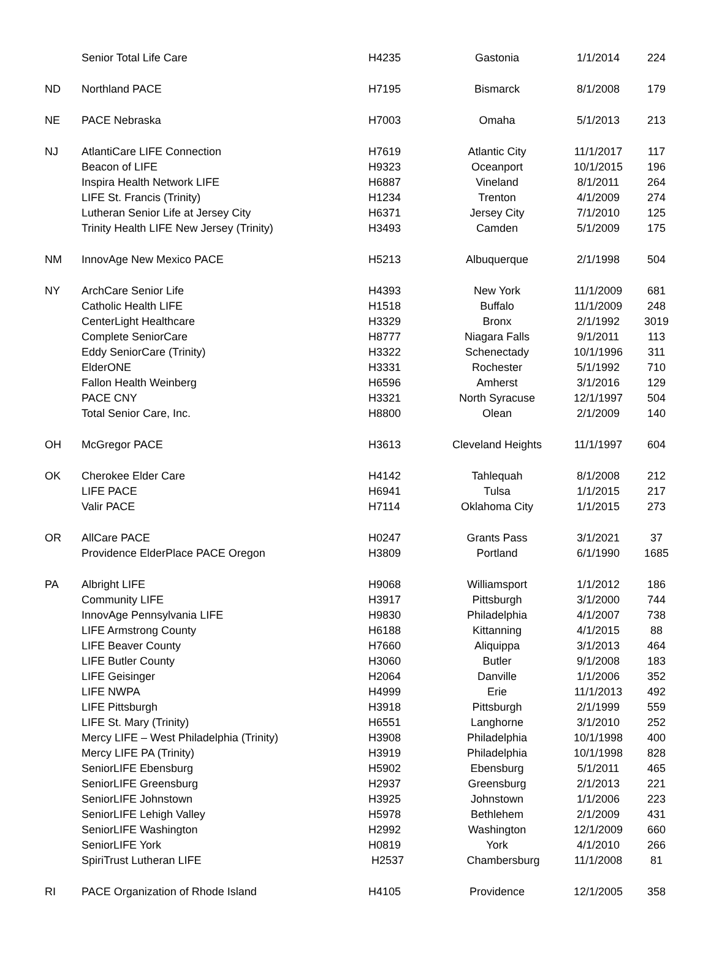| | Senior Total Life Care | H4235 | Gastonia | 1/1/2014 | 224 |
| ND | Northland PACE | H7195 | Bismarck | 8/1/2008 | 179 |
| NE | PACE Nebraska | H7003 | Omaha | 5/1/2013 | 213 |
| NJ | AtlantiCare LIFE Connection | H7619 | Atlantic City | 11/1/2017 | 117 |
| | Beacon of LIFE | H9323 | Oceanport | 10/1/2015 | 196 |
| | Inspira Health Network LIFE | H6887 | Vineland | 8/1/2011 | 264 |
| | LIFE St. Francis (Trinity) | H1234 | Trenton | 4/1/2009 | 274 |
| | Lutheran Senior Life at Jersey City | H6371 | Jersey City | 7/1/2010 | 125 |
| | Trinity Health LIFE New Jersey (Trinity) | H3493 | Camden | 5/1/2009 | 175 |
| NM | InnovAge New Mexico PACE | H5213 | Albuquerque | 2/1/1998 | 504 |
| NY | ArchCare Senior Life | H4393 | New York | 11/1/2009 | 681 |
| | Catholic Health LIFE | H1518 | Buffalo | 11/1/2009 | 248 |
| | CenterLight Healthcare | H3329 | Bronx | 2/1/1992 | 3019 |
| | Complete SeniorCare | H8777 | Niagara Falls | 9/1/2011 | 113 |
| | Eddy SeniorCare (Trinity) | H3322 | Schenectady | 10/1/1996 | 311 |
| | ElderONE | H3331 | Rochester | 5/1/1992 | 710 |
| | Fallon Health Weinberg | H6596 | Amherst | 3/1/2016 | 129 |
| | PACE CNY | H3321 | North Syracuse | 12/1/1997 | 504 |
| | Total Senior Care, Inc. | H8800 | Olean | 2/1/2009 | 140 |
| OH | McGregor PACE | H3613 | Cleveland Heights | 11/1/1997 | 604 |
| OK | Cherokee Elder Care | H4142 | Tahlequah | 8/1/2008 | 212 |
| | LIFE PACE | H6941 | Tulsa | 1/1/2015 | 217 |
| | Valir PACE | H7114 | Oklahoma City | 1/1/2015 | 273 |
| OR | AllCare PACE | H0247 | Grants Pass | 3/1/2021 | 37 |
| | Providence ElderPlace PACE Oregon | H3809 | Portland | 6/1/1990 | 1685 |
| PA | Albright LIFE | H9068 | Williamsport | 1/1/2012 | 186 |
| | Community LIFE | H3917 | Pittsburgh | 3/1/2000 | 744 |
| | InnovAge Pennsylvania LIFE | H9830 | Philadelphia | 4/1/2007 | 738 |
| | LIFE Armstrong County | H6188 | Kittanning | 4/1/2015 | 88 |
| | LIFE Beaver County | H7660 | Aliquippa | 3/1/2013 | 464 |
| | LIFE Butler County | H3060 | Butler | 9/1/2008 | 183 |
| | LIFE Geisinger | H2064 | Danville | 1/1/2006 | 352 |
| | LIFE NWPA | H4999 | Erie | 11/1/2013 | 492 |
| | LIFE Pittsburgh | H3918 | Pittsburgh | 2/1/1999 | 559 |
| | LIFE St. Mary (Trinity) | H6551 | Langhorne | 3/1/2010 | 252 |
| | Mercy LIFE – West Philadelphia (Trinity) | H3908 | Philadelphia | 10/1/1998 | 400 |
| | Mercy LIFE PA (Trinity) | H3919 | Philadelphia | 10/1/1998 | 828 |
| | SeniorLIFE Ebensburg | H5902 | Ebensburg | 5/1/2011 | 465 |
| | SeniorLIFE Greensburg | H2937 | Greensburg | 2/1/2013 | 221 |
| | SeniorLIFE Johnstown | H3925 | Johnstown | 1/1/2006 | 223 |
| | SeniorLIFE Lehigh Valley | H5978 | Bethlehem | 2/1/2009 | 431 |
| | SeniorLIFE Washington | H2992 | Washington | 12/1/2009 | 660 |
| | SeniorLIFE York | H0819 | York | 4/1/2010 | 266 |
| | SpiriTrust Lutheran LIFE | H2537 | Chambersburg | 11/1/2008 | 81 |
| RI | PACE Organization of Rhode Island | H4105 | Providence | 12/1/2005 | 358 |